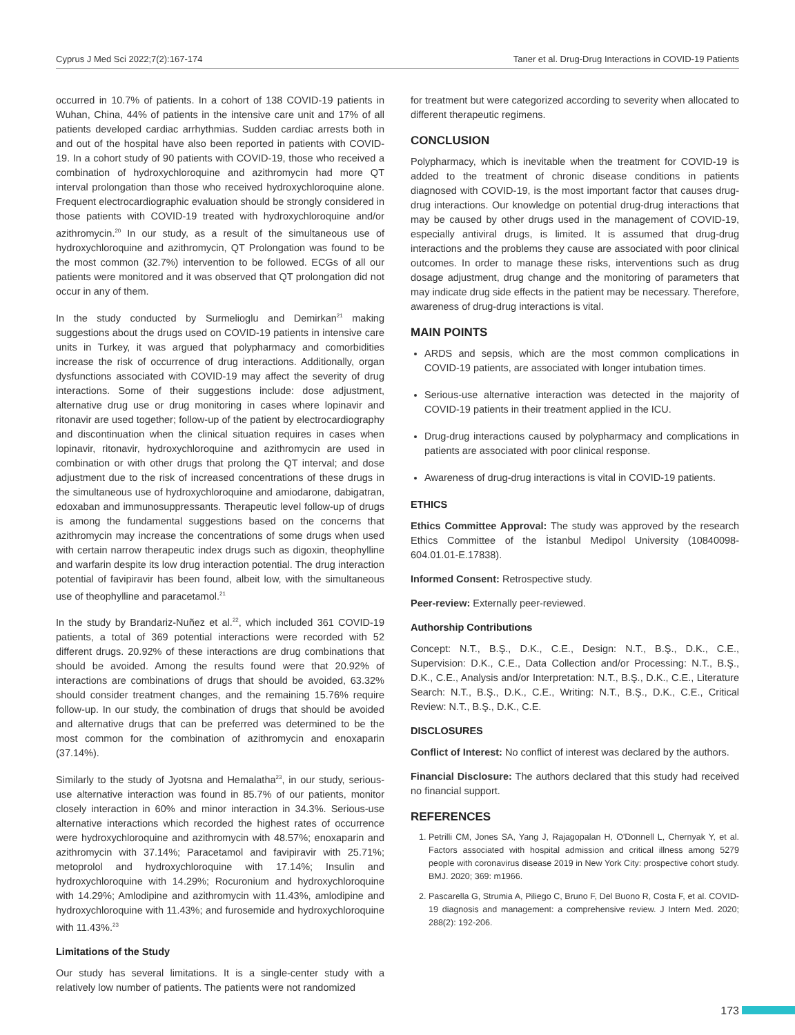Cyprus J Med Sci 2022;7(2):167-174 Taner et al. Drug-Drug Interactions in COVID-19 Patients
occurred in 10.7% of patients. In a cohort of 138 COVID-19 patients in Wuhan, China, 44% of patients in the intensive care unit and 17% of all patients developed cardiac arrhythmias. Sudden cardiac arrests both in and out of the hospital have also been reported in patients with COVID-19. In a cohort study of 90 patients with COVID-19, those who received a combination of hydroxychloroquine and azithromycin had more QT interval prolongation than those who received hydroxychloroquine alone. Frequent electrocardiographic evaluation should be strongly considered in those patients with COVID-19 treated with hydroxychloroquine and/or azithromycin.<sup>20</sup> In our study, as a result of the simultaneous use of hydroxychloroquine and azithromycin, QT Prolongation was found to be the most common (32.7%) intervention to be followed. ECGs of all our patients were monitored and it was observed that QT prolongation did not occur in any of them.
In the study conducted by Surmelioglu and Demirkan<sup>21</sup> making suggestions about the drugs used on COVID-19 patients in intensive care units in Turkey, it was argued that polypharmacy and comorbidities increase the risk of occurrence of drug interactions. Additionally, organ dysfunctions associated with COVID-19 may affect the severity of drug interactions. Some of their suggestions include: dose adjustment, alternative drug use or drug monitoring in cases where lopinavir and ritonavir are used together; follow-up of the patient by electrocardiography and discontinuation when the clinical situation requires in cases when lopinavir, ritonavir, hydroxychloroquine and azithromycin are used in combination or with other drugs that prolong the QT interval; and dose adjustment due to the risk of increased concentrations of these drugs in the simultaneous use of hydroxychloroquine and amiodarone, dabigatran, edoxaban and immunosuppressants. Therapeutic level follow-up of drugs is among the fundamental suggestions based on the concerns that azithromycin may increase the concentrations of some drugs when used with certain narrow therapeutic index drugs such as digoxin, theophylline and warfarin despite its low drug interaction potential. The drug interaction potential of favipiravir has been found, albeit low, with the simultaneous use of theophylline and paracetamol.<sup>21</sup>
In the study by Brandariz-Nuñez et al.<sup>22</sup>, which included 361 COVID-19 patients, a total of 369 potential interactions were recorded with 52 different drugs. 20.92% of these interactions are drug combinations that should be avoided. Among the results found were that 20.92% of interactions are combinations of drugs that should be avoided, 63.32% should consider treatment changes, and the remaining 15.76% require follow-up. In our study, the combination of drugs that should be avoided and alternative drugs that can be preferred was determined to be the most common for the combination of azithromycin and enoxaparin (37.14%).
Similarly to the study of Jyotsna and Hemalatha<sup>23</sup>, in our study, serious-use alternative interaction was found in 85.7% of our patients, monitor closely interaction in 60% and minor interaction in 34.3%. Serious-use alternative interactions which recorded the highest rates of occurrence were hydroxychloroquine and azithromycin with 48.57%; enoxaparin and azithromycin with 37.14%; Paracetamol and favipiravir with 25.71%; metoprolol and hydroxychloroquine with 17.14%; Insulin and hydroxychloroquine with 14.29%; Rocuronium and hydroxychloroquine with 14.29%; Amlodipine and azithromycin with 11.43%, amlodipine and hydroxychloroquine with 11.43%; and furosemide and hydroxychloroquine with 11.43%.<sup>23</sup>
Limitations of the Study
Our study has several limitations. It is a single-center study with a relatively low number of patients. The patients were not randomized
for treatment but were categorized according to severity when allocated to different therapeutic regimens.
CONCLUSION
Polypharmacy, which is inevitable when the treatment for COVID-19 is added to the treatment of chronic disease conditions in patients diagnosed with COVID-19, is the most important factor that causes drug-drug interactions. Our knowledge on potential drug-drug interactions that may be caused by other drugs used in the management of COVID-19, especially antiviral drugs, is limited. It is assumed that drug-drug interactions and the problems they cause are associated with poor clinical outcomes. In order to manage these risks, interventions such as drug dosage adjustment, drug change and the monitoring of parameters that may indicate drug side effects in the patient may be necessary. Therefore, awareness of drug-drug interactions is vital.
MAIN POINTS
ARDS and sepsis, which are the most common complications in COVID-19 patients, are associated with longer intubation times.
Serious-use alternative interaction was detected in the majority of COVID-19 patients in their treatment applied in the ICU.
Drug-drug interactions caused by polypharmacy and complications in patients are associated with poor clinical response.
Awareness of drug-drug interactions is vital in COVID-19 patients.
ETHICS
Ethics Committee Approval: The study was approved by the research Ethics Committee of the İstanbul Medipol University (10840098-604.01.01-E.17838).
Informed Consent: Retrospective study.
Peer-review: Externally peer-reviewed.
Authorship Contributions
Concept: N.T., B.Ş., D.K., C.E., Design: N.T., B.Ş., D.K., C.E., Supervision: D.K., C.E., Data Collection and/or Processing: N.T., B.Ş., D.K., C.E., Analysis and/or Interpretation: N.T., B.Ş., D.K., C.E., Literature Search: N.T., B.Ş., D.K., C.E., Writing: N.T., B.Ş., D.K., C.E., Critical Review: N.T., B.Ş., D.K., C.E.
DISCLOSURES
Conflict of Interest: No conflict of interest was declared by the authors.
Financial Disclosure: The authors declared that this study had received no financial support.
REFERENCES
1. Petrilli CM, Jones SA, Yang J, Rajagopalan H, O'Donnell L, Chernyak Y, et al. Factors associated with hospital admission and critical illness among 5279 people with coronavirus disease 2019 in New York City: prospective cohort study. BMJ. 2020; 369: m1966.
2. Pascarella G, Strumia A, Piliego C, Bruno F, Del Buono R, Costa F, et al. COVID-19 diagnosis and management: a comprehensive review. J Intern Med. 2020; 288(2): 192-206.
173